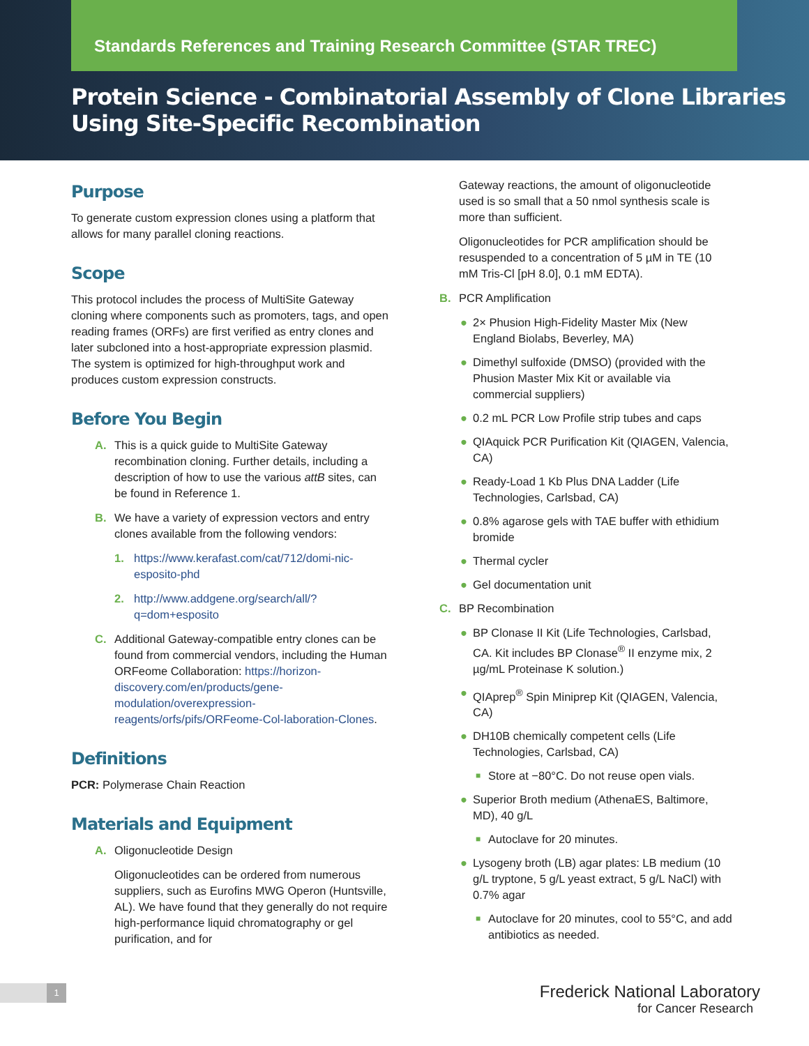Standards References and Training Research Committee (STAR TREC)
Protein Science - Combinatorial Assembly of Clone Libraries Using Site-Specific Recombination
Purpose
To generate custom expression clones using a platform that allows for many parallel cloning reactions.
Scope
This protocol includes the process of MultiSite Gateway cloning where components such as promoters, tags, and open reading frames (ORFs) are first verified as entry clones and later subcloned into a host-appropriate expression plasmid. The system is optimized for high-throughput work and produces custom expression constructs.
Before You Begin
A. This is a quick guide to MultiSite Gateway recombination cloning. Further details, including a description of how to use the various attB sites, can be found in Reference 1.
B. We have a variety of expression vectors and entry clones available from the following vendors:
1. https://www.kerafast.com/cat/712/domi-nic-esposito-phd
2. http://www.addgene.org/search/all/?q=dom+esposito
C. Additional Gateway-compatible entry clones can be found from commercial vendors, including the Human ORFeome Collaboration: https://horizon-discovery.com/en/products/gene-modulation/overexpression-reagents/orfs/pifs/ORFeome-Col-laboration-Clones.
Definitions
PCR: Polymerase Chain Reaction
Materials and Equipment
A. Oligonucleotide Design
Oligonucleotides can be ordered from numerous suppliers, such as Eurofins MWG Operon (Huntsville, AL). We have found that they generally do not require high-performance liquid chromatography or gel purification, and for
Gateway reactions, the amount of oligonucleotide used is so small that a 50 nmol synthesis scale is more than sufficient.
Oligonucleotides for PCR amplification should be resuspended to a concentration of 5 µM in TE (10 mM Tris-Cl [pH 8.0], 0.1 mM EDTA).
B. PCR Amplification
● 2× Phusion High-Fidelity Master Mix (New England Biolabs, Beverley, MA)
● Dimethyl sulfoxide (DMSO) (provided with the Phusion Master Mix Kit or available via commercial suppliers)
● 0.2 mL PCR Low Profile strip tubes and caps
● QIAquick PCR Purification Kit (QIAGEN, Valencia, CA)
● Ready-Load 1 Kb Plus DNA Ladder (Life Technologies, Carlsbad, CA)
● 0.8% agarose gels with TAE buffer with ethidium bromide
● Thermal cycler
● Gel documentation unit
C. BP Recombination
● BP Clonase II Kit (Life Technologies, Carlsbad, CA. Kit includes BP Clonase<sup>®</sup> II enzyme mix, 2 µg/mL Proteinase K solution.)
● QIAprep<sup>®</sup> Spin Miniprep Kit (QIAGEN, Valencia, CA)
● DH10B chemically competent cells (Life Technologies, Carlsbad, CA)
■
Store at −80°C. Do not reuse open vials.
● Superior Broth medium (AthenaES, Baltimore, MD), 40 g/L
■
Autoclave for 20 minutes.
● Lysogeny broth (LB) agar plates: LB medium (10 g/L tryptone, 5 g/L yeast extract, 5 g/L NaCl) with 0.7% agar
■
Autoclave for 20 minutes, cool to 55°C, and add antibiotics as needed.
1
Frederick National Laboratory
for Cancer Research